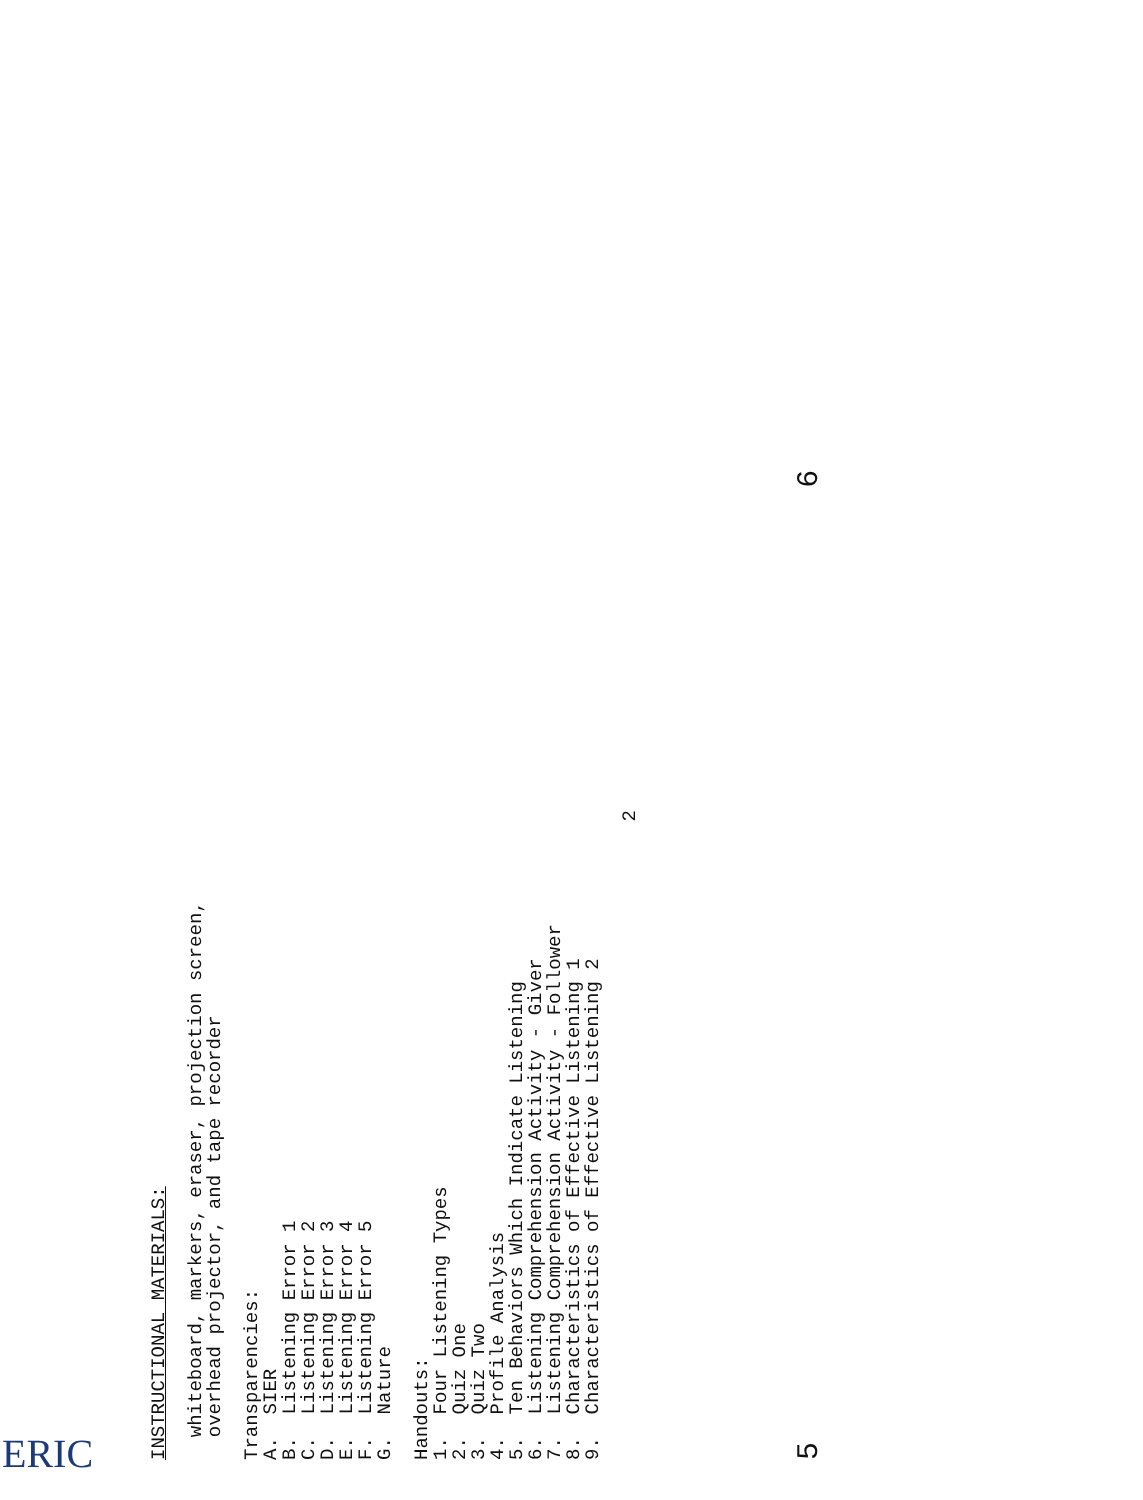INSTRUCTIONAL MATERIALS:
whiteboard, markers, eraser, projection screen, overhead projector, and tape recorder
Transparencies: A. SIER B. Listening Error 1 C. Listening Error 2 D. Listening Error 3 E. Listening Error 4 F. Listening Error 5 G. Nature
Handouts: 1. Four Listening Types 2. Quiz One 3. Quiz Two 4. Profile Analysis 5. Ten Behaviors Which Indicate Listening 6. Listening Comprehension Activity - Giver 7. Listening Comprehension Activity - Follower 8. Characteristics of Effective Listening 1 9. Characteristics of Effective Listening 2
2
5 6
ERIC